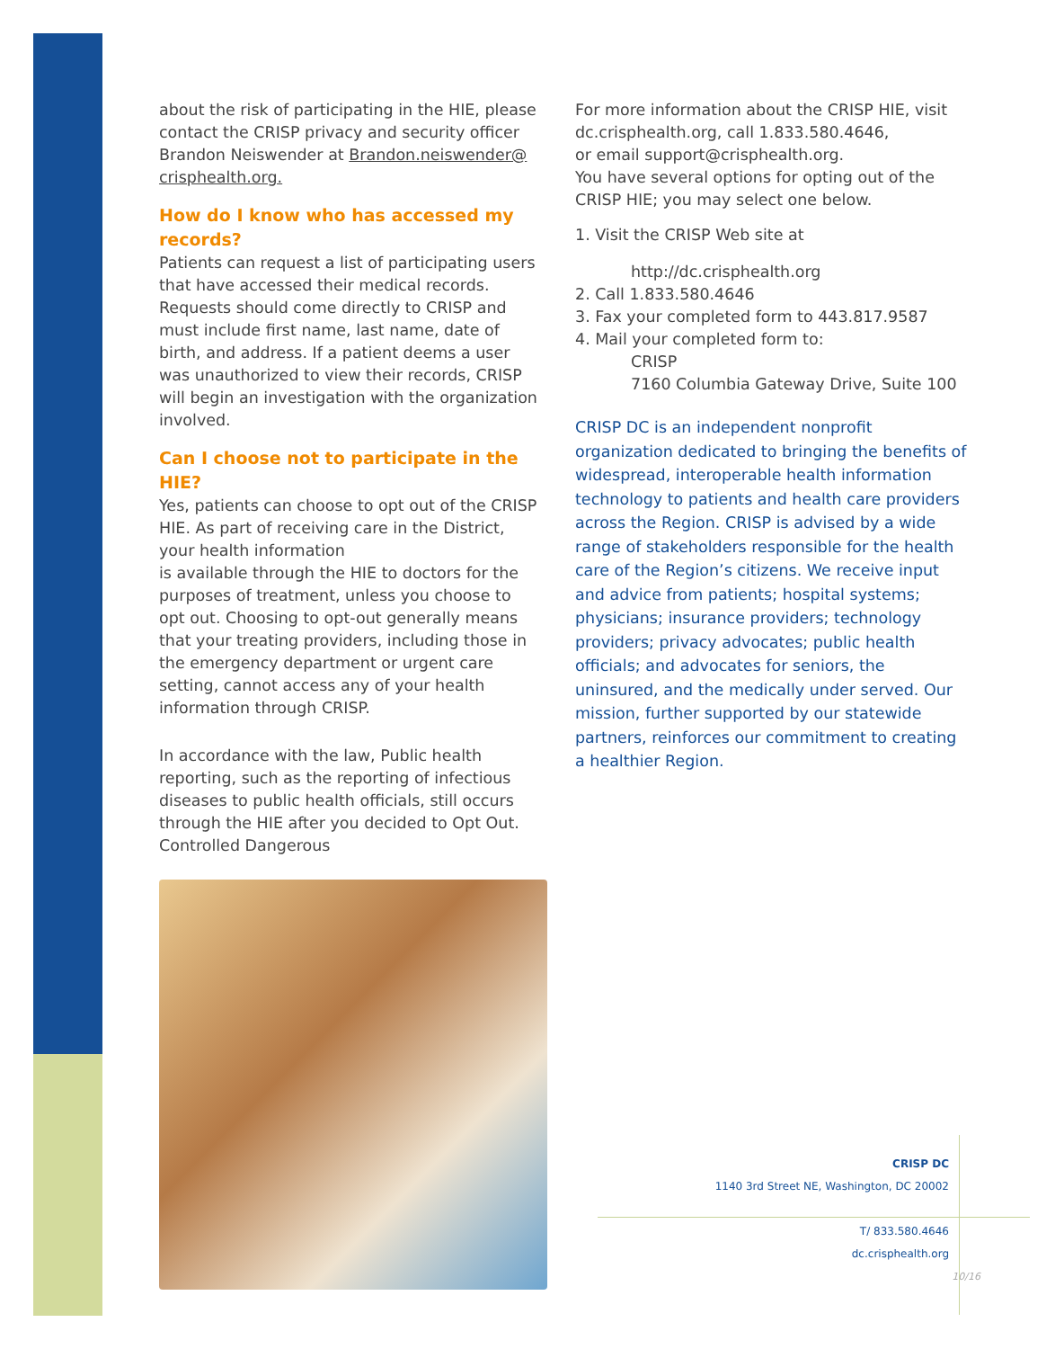about the risk of participating in the HIE, please contact the CRISP privacy and security officer Brandon Neiswender at Brandon.neiswender@ crisphealth.org.
How do I know who has accessed my records?
Patients can request a list of participating users that have accessed their medical records. Requests should come directly to CRISP and must include first name, last name, date of birth, and address. If a patient deems a user was unauthorized to view their records, CRISP will begin an investigation with the organization involved.
Can I choose not to participate in the HIE?
Yes, patients can choose to opt out of the CRISP HIE. As part of receiving care in the District, your health information
is available through the HIE to doctors for the purposes of treatment, unless you choose to opt out. Choosing to opt-out generally means that your treating providers, including those in the emergency department or urgent care setting, cannot access any of your health information through CRISP.
In accordance with the law, Public health reporting, such as the reporting of infectious diseases to public health officials, still occurs through the HIE after you decided to Opt Out. Controlled Dangerous
For more information about the CRISP HIE, visit dc.crisphealth.org, call 1.833.580.4646,
or email support@crisphealth.org.
You have several options for opting out of the CRISP HIE; you may select one below.
1. Visit the CRISP Web site at
http://dc.crisphealth.org
2. Call 1.833.580.4646
3. Fax your completed form to 443.817.9587
4. Mail your completed form to:
CRISP
7160 Columbia Gateway Drive, Suite 100
CRISP DC is an independent nonprofit organization dedicated to bringing the benefits of widespread, interoperable health information technology to patients and health care providers across the Region. CRISP is advised by a wide range of stakeholders responsible for the health care of the Region’s citizens. We receive input and advice from patients; hospital systems; physicians; insurance providers; technology providers; privacy advocates; public health officials; and advocates for seniors, the uninsured, and the medically under served. Our mission, further supported by our statewide partners, reinforces our commitment to creating a healthier Region.
CRISP DC
1140 3rd Street NE, Washington, DC 20002
T/ 833.580.4646
dc.crisphealth.org
10/16